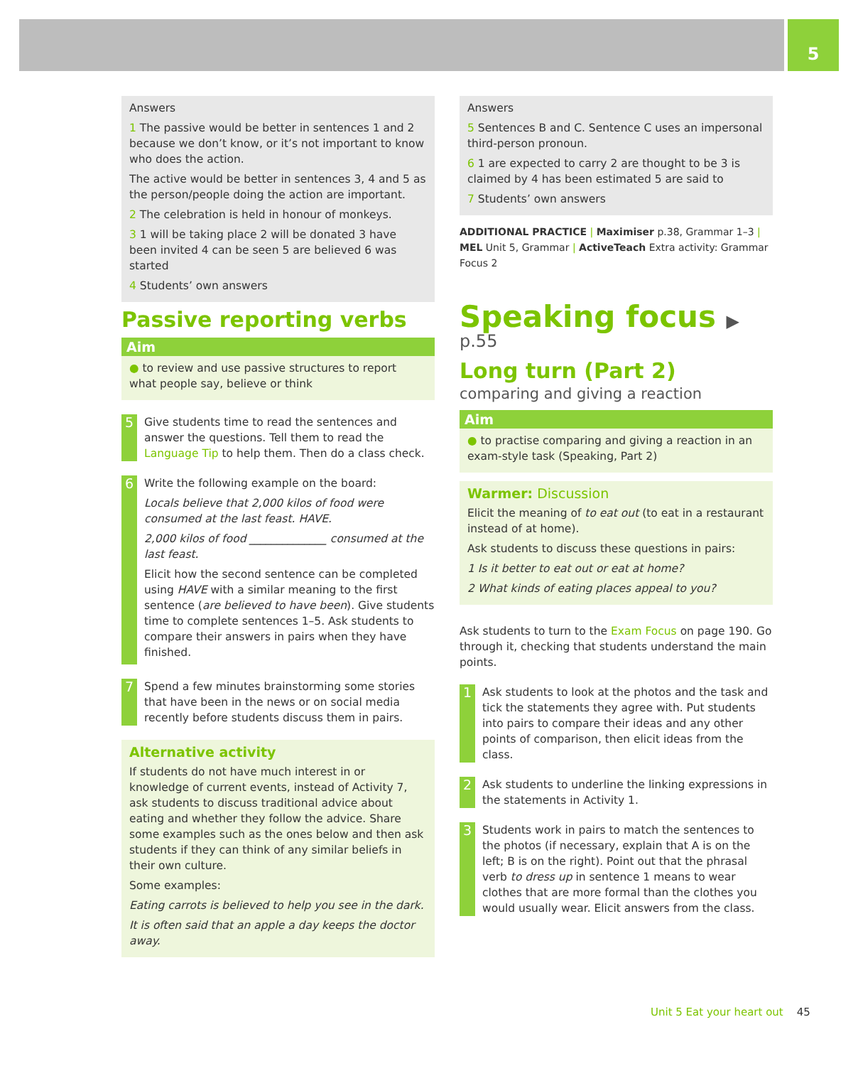5
Answers
1 The passive would be better in sentences 1 and 2 because we don’t know, or it’s not important to know who does the action.
The active would be better in sentences 3, 4 and 5 as the person/people doing the action are important.
2 The celebration is held in honour of monkeys.
3 1 will be taking place 2 will be donated 3 have been invited 4 can be seen 5 are believed 6 was started
4 Students’ own answers
Passive reporting verbs
Aim
● to review and use passive structures to report what people say, believe or think
5
Give students time to read the sentences and answer the questions. Tell them to read the Language Tip to help them. Then do a class check.
6
Write the following example on the board:
Locals believe that 2,000 kilos of food were consumed at the last feast. HAVE.
2,000 kilos of food ______________ consumed at the last feast.
Elicit how the second sentence can be completed using HAVE with a similar meaning to the first sentence (are believed to have been). Give students time to complete sentences 1–5. Ask students to compare their answers in pairs when they have finished.
7
Spend a few minutes brainstorming some stories that have been in the news or on social media recently before students discuss them in pairs.
Alternative activity
If students do not have much interest in or knowledge of current events, instead of Activity 7, ask students to discuss traditional advice about eating and whether they follow the advice. Share some examples such as the ones below and then ask students if they can think of any similar beliefs in their own culture.
Some examples:
Eating carrots is believed to help you see in the dark.
It is often said that an apple a day keeps the doctor away.
Answers
5 Sentences B and C. Sentence C uses an impersonal third-person pronoun.
6 1 are expected to carry 2 are thought to be 3 is claimed by 4 has been estimated 5 are said to
7 Students’ own answers
ADDITIONAL PRACTICE | Maximiser p.38, Grammar 1–3 | MEL Unit 5, Grammar | ActiveTeach Extra activity: Grammar Focus 2
Speaking focus ▶ p.55
Long turn (Part 2)
comparing and giving a reaction
Aim
● to practise comparing and giving a reaction in an exam-style task (Speaking, Part 2)
Warmer: Discussion
Elicit the meaning of to eat out (to eat in a restaurant instead of at home).
Ask students to discuss these questions in pairs:
1 Is it better to eat out or eat at home?
2 What kinds of eating places appeal to you?
Ask students to turn to the Exam Focus on page 190. Go through it, checking that students understand the main points.
1
Ask students to look at the photos and the task and tick the statements they agree with. Put students into pairs to compare their ideas and any other points of comparison, then elicit ideas from the class.
2
Ask students to underline the linking expressions in the statements in Activity 1.
3
Students work in pairs to match the sentences to the photos (if necessary, explain that A is on the left; B is on the right). Point out that the phrasal verb to dress up in sentence 1 means to wear clothes that are more formal than the clothes you would usually wear. Elicit answers from the class.
Unit 5 Eat your heart out 45